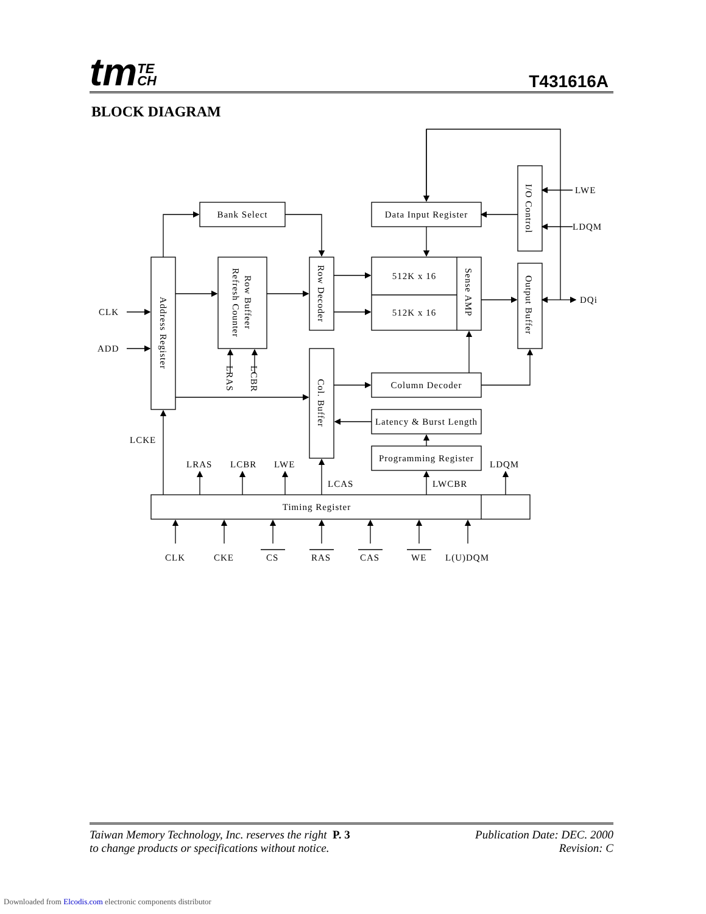tmTE
CH
T431616A
BLOCK DIAGRAM
Bank Select
Data Input Register
LWE
LDQM
DQi
512K x 16
512K x 16
CLK
ADD
Column Decoder
Latency & Burst Length
Programming Register
Timing Register
LCKE
LRAS
LCBR
LWE
LCAS
LWCBR
LDQM
CLK
CKE
CS
RAS
CAS
WE
L(U)DQM
I/O Control
Address Register
Row Buffeer
Refresh Counter
Row Decoder
Sense AMP
Output Buffer
Col. Buffer
LRAS
LCBR
Taiwan Memory Technology, Inc. reserves the right P. 3
to change products or specifications without notice.
Publication Date: DEC. 2000
Revision: C
Downloaded from Elcodis.com electronic components distributor